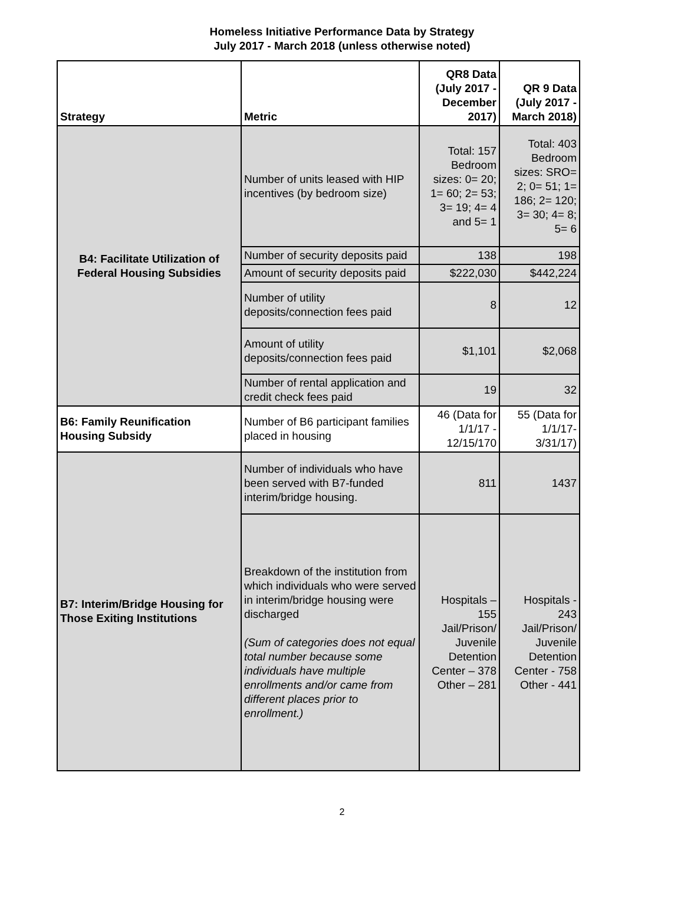Homeless Initiative Performance Data by Strategy
July 2017 - March 2018 (unless otherwise noted)
| Strategy | Metric | QR8 Data (July 2017 - December 2017) | QR 9 Data (July 2017 - March 2018) |
| --- | --- | --- | --- |
| B4: Facilitate Utilization of Federal Housing Subsidies | Number of units leased with HIP incentives (by bedroom size) | Total: 157 Bedroom sizes: 0= 20; 1= 60; 2= 53; 3= 19; 4= 4 and 5= 1 | Total: 403 Bedroom sizes: SRO= 2; 0= 51; 1= 186; 2= 120; 3= 30; 4= 8; 5= 6 |
| | Number of security deposits paid | 138 | 198 |
| | Amount of security deposits paid | $222,030 | $442,224 |
| | Number of utility deposits/connection fees paid | 8 | 12 |
| | Amount of utility deposits/connection fees paid | $1,101 | $2,068 |
| | Number of rental application and credit check fees paid | 19 | 32 |
| B6: Family Reunification Housing Subsidy | Number of B6 participant families placed in housing | 46 (Data for 1/1/17 - 12/15/170 | 55 (Data for 1/1/17- 3/31/17) |
| B7: Interim/Bridge Housing for Those Exiting Institutions | Number of individuals who have been served with B7-funded interim/bridge housing. | 811 | 1437 |
| | Breakdown of the institution from which individuals who were served in interim/bridge housing were discharged (Sum of categories does not equal total number because some individuals have multiple enrollments and/or came from different places prior to enrollment.) | Hospitals – 155 Jail/Prison/ Juvenile Detention Center – 378 Other – 281 | Hospitals - 243 Jail/Prison/ Juvenile Detention Center - 758 Other - 441 |
2